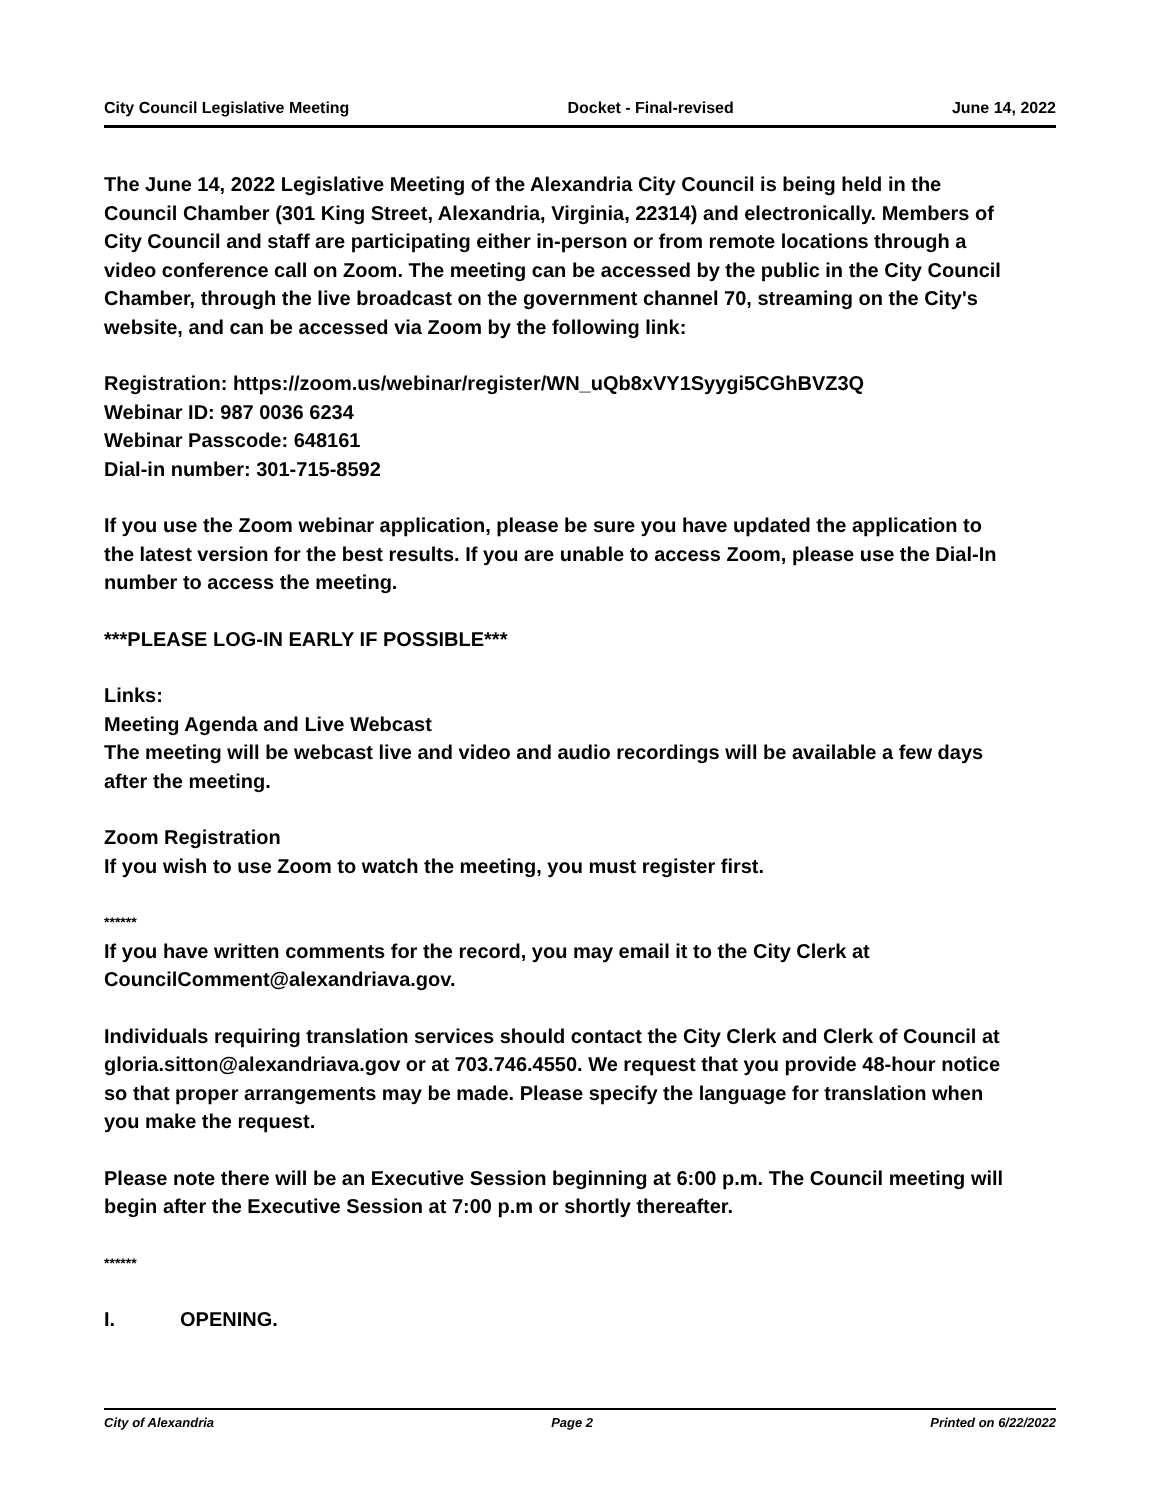City Council Legislative Meeting Docket - Final-revised June 14, 2022
The June 14, 2022 Legislative Meeting of the Alexandria City Council is being held in the Council Chamber (301 King Street, Alexandria, Virginia, 22314) and electronically. Members of City Council and staff are participating either in-person or from remote locations through a video conference call on Zoom. The meeting can be accessed by the public in the City Council Chamber, through the live broadcast on the government channel 70, streaming on the City's website, and can be accessed via Zoom by the following link:
Registration: https://zoom.us/webinar/register/WN_uQb8xVY1Syygi5CGhBVZ3Q
Webinar ID: 987 0036 6234
Webinar Passcode: 648161
Dial-in number: 301-715-8592
If you use the Zoom webinar application, please be sure you have updated the application to the latest version for the best results. If you are unable to access Zoom, please use the Dial-In number to access the meeting.
***PLEASE LOG-IN EARLY IF POSSIBLE***
Links:
Meeting Agenda and Live Webcast
The meeting will be webcast live and video and audio recordings will be available a few days after the meeting.
Zoom Registration
If you wish to use Zoom to watch the meeting, you must register first.
******
If you have written comments for the record, you may email it to the City Clerk at CouncilComment@alexandriava.gov.
Individuals requiring translation services should contact the City Clerk and Clerk of Council at gloria.sitton@alexandriava.gov or at 703.746.4550. We request that you provide 48-hour notice so that proper arrangements may be made. Please specify the language for translation when you make the request.
Please note there will be an Executive Session beginning at 6:00 p.m. The Council meeting will begin after the Executive Session at 7:00 p.m or shortly thereafter.
******
I. OPENING.
City of Alexandria Page 2 Printed on 6/22/2022